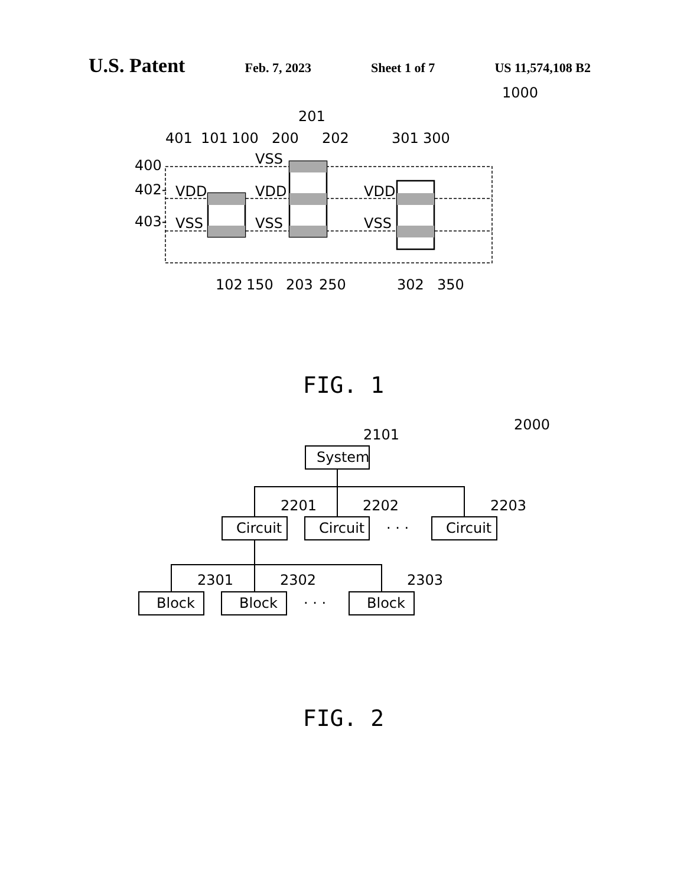U.S. Patent Feb. 7, 2023 Sheet 1 of 7 US 11,574,108 B2
401
101
100
200
201
202
301
300
1000
400
402-
403-
VDD
VDD
VDD
VSS
VSS
VSS
VSS
102
150
203
250
302
350
FIG. 1
System
Circuit
Circuit
· · ·
Circuit
Block
Block
· · ·
Block
2101
2201
2202
2203
2301
2302
2303
2000
FIG. 2